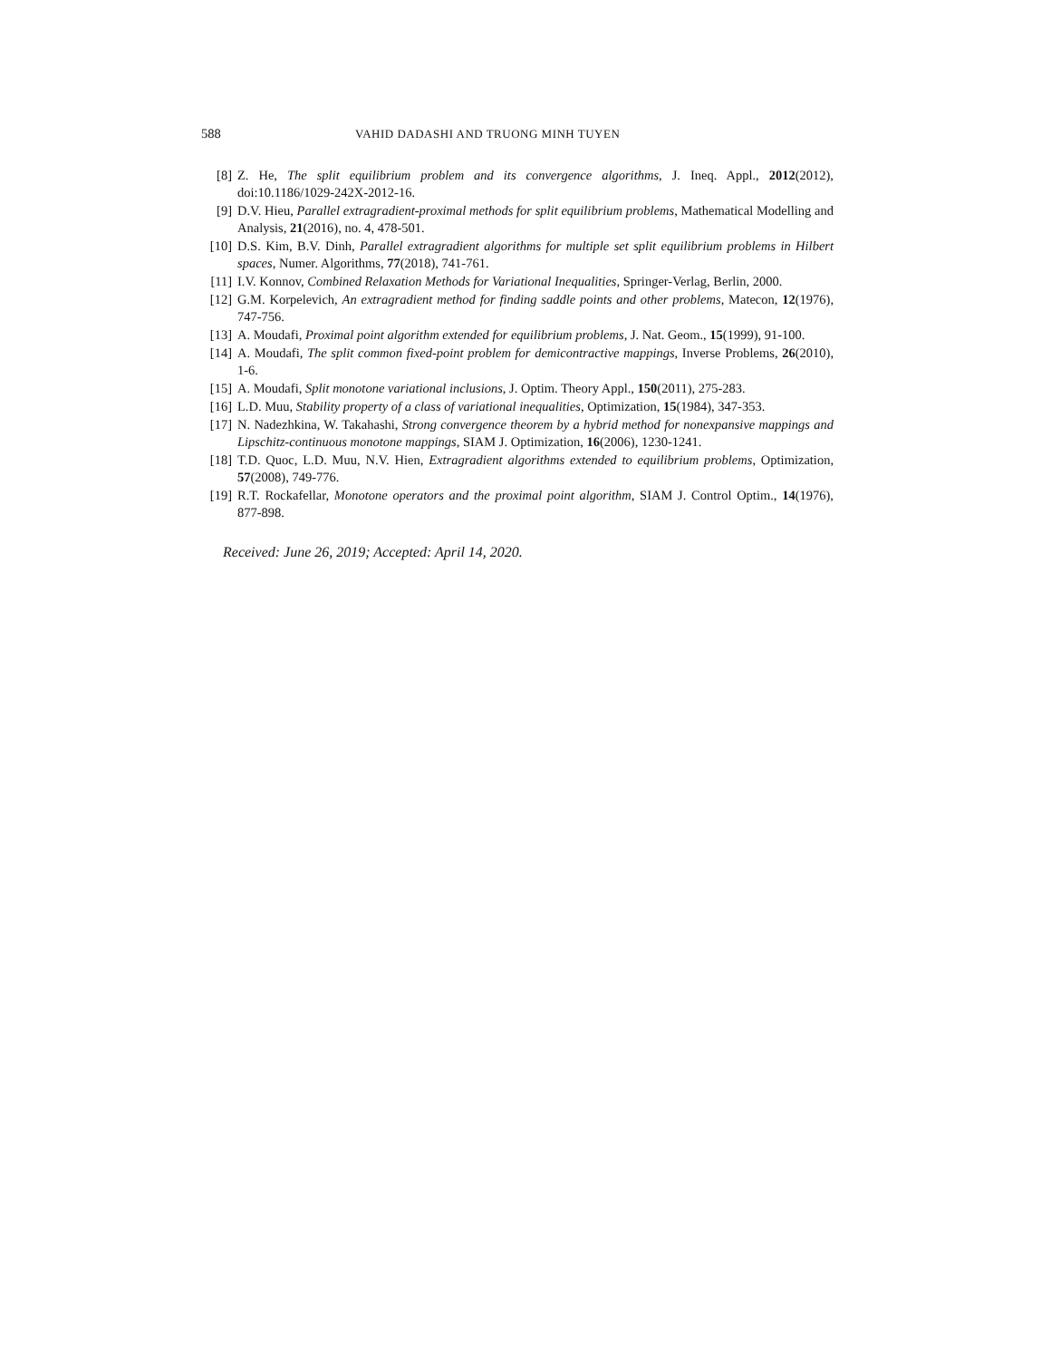588 VAHID DADASHI AND TRUONG MINH TUYEN
[8] Z. He, The split equilibrium problem and its convergence algorithms, J. Ineq. Appl., 2012(2012), doi:10.1186/1029-242X-2012-16.
[9] D.V. Hieu, Parallel extragradient-proximal methods for split equilibrium problems, Mathematical Modelling and Analysis, 21(2016), no. 4, 478-501.
[10] D.S. Kim, B.V. Dinh, Parallel extragradient algorithms for multiple set split equilibrium problems in Hilbert spaces, Numer. Algorithms, 77(2018), 741-761.
[11] I.V. Konnov, Combined Relaxation Methods for Variational Inequalities, Springer-Verlag, Berlin, 2000.
[12] G.M. Korpelevich, An extragradient method for finding saddle points and other problems, Matecon, 12(1976), 747-756.
[13] A. Moudafi, Proximal point algorithm extended for equilibrium problems, J. Nat. Geom., 15(1999), 91-100.
[14] A. Moudafi, The split common fixed-point problem for demicontractive mappings, Inverse Problems, 26(2010), 1-6.
[15] A. Moudafi, Split monotone variational inclusions, J. Optim. Theory Appl., 150(2011), 275-283.
[16] L.D. Muu, Stability property of a class of variational inequalities, Optimization, 15(1984), 347-353.
[17] N. Nadezhkina, W. Takahashi, Strong convergence theorem by a hybrid method for nonexpansive mappings and Lipschitz-continuous monotone mappings, SIAM J. Optimization, 16(2006), 1230-1241.
[18] T.D. Quoc, L.D. Muu, N.V. Hien, Extragradient algorithms extended to equilibrium problems, Optimization, 57(2008), 749-776.
[19] R.T. Rockafellar, Monotone operators and the proximal point algorithm, SIAM J. Control Optim., 14(1976), 877-898.
Received: June 26, 2019; Accepted: April 14, 2020.